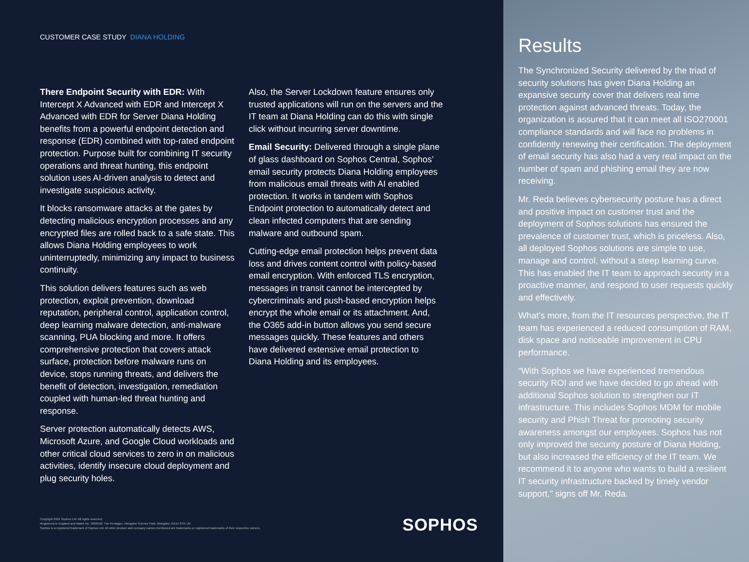CUSTOMER CASE STUDY DIANA HOLDING
There Endpoint Security with EDR: With Intercept X Advanced with EDR and Intercept X Advanced with EDR for Server Diana Holding benefits from a powerful endpoint detection and response (EDR) combined with top-rated endpoint protection. Purpose built for combining IT security operations and threat hunting, this endpoint solution uses AI-driven analysis to detect and investigate suspicious activity.
It blocks ransomware attacks at the gates by detecting malicious encryption processes and any encrypted files are rolled back to a safe state. This allows Diana Holding employees to work uninterruptedly, minimizing any impact to business continuity.
This solution delivers features such as web protection, exploit prevention, download reputation, peripheral control, application control, deep learning malware detection, anti-malware scanning, PUA blocking and more. It offers comprehensive protection that covers attack surface, protection before malware runs on device, stops running threats, and delivers the benefit of detection, investigation, remediation coupled with human-led threat hunting and response.
Server protection automatically detects AWS, Microsoft Azure, and Google Cloud workloads and other critical cloud services to zero in on malicious activities, identify insecure cloud deployment and plug security holes.
Also, the Server Lockdown feature ensures only trusted applications will run on the servers and the IT team at Diana Holding can do this with single click without incurring server downtime.
Email Security: Delivered through a single plane of glass dashboard on Sophos Central, Sophos’ email security protects Diana Holding employees from malicious email threats with AI enabled protection. It works in tandem with Sophos Endpoint protection to automatically detect and clean infected computers that are sending malware and outbound spam.
Cutting-edge email protection helps prevent data loss and drives content control with policy-based email encryption. With enforced TLS encryption, messages in transit cannot be intercepted by cybercriminals and push-based encryption helps encrypt the whole email or its attachment. And, the O365 add-in button allows you send secure messages quickly. These features and others have delivered extensive email protection to Diana Holding and its employees.
Copyright 2021 Sophos Ltd. All rights reserved.
Registered in England and Wales No. 2096520, The Pentagon, Abingdon Science Park, Abingdon, OX14 3YP, UK
Sophos is a registered trademark of Sophos Ltd. All other product and company names mentioned are trademarks or registered trademarks of their respective owners.
SOPHOS
Results
The Synchronized Security delivered by the triad of security solutions has given Diana Holding an expansive security cover that delivers real time protection against advanced threats. Today, the organization is assured that it can meet all ISO270001 compliance standards and will face no problems in confidently renewing their certification. The deployment of email security has also had a very real impact on the number of spam and phishing email they are now receiving.
Mr. Reda believes cybersecurity posture has a direct and positive impact on customer trust and the deployment of Sophos solutions has ensured the prevalence of customer trust, which is priceless. Also, all deployed Sophos solutions are simple to use, manage and control, without a steep learning curve. This has enabled the IT team to approach security in a proactive manner, and respond to user requests quickly and effectively.
What’s more, from the IT resources perspective, the IT team has experienced a reduced consumption of RAM, disk space and noticeable improvement in CPU performance.
“With Sophos we have experienced tremendous security ROI and we have decided to go ahead with additional Sophos solution to strengthen our IT infrastructure. This includes Sophos MDM for mobile security and Phish Threat for promoting security awareness amongst our employees. Sophos has not only improved the security posture of Diana Holding, but also increased the efficiency of the IT team. We recommend it to anyone who wants to build a resilient IT security infrastructure backed by timely vendor support,” signs off Mr. Reda.